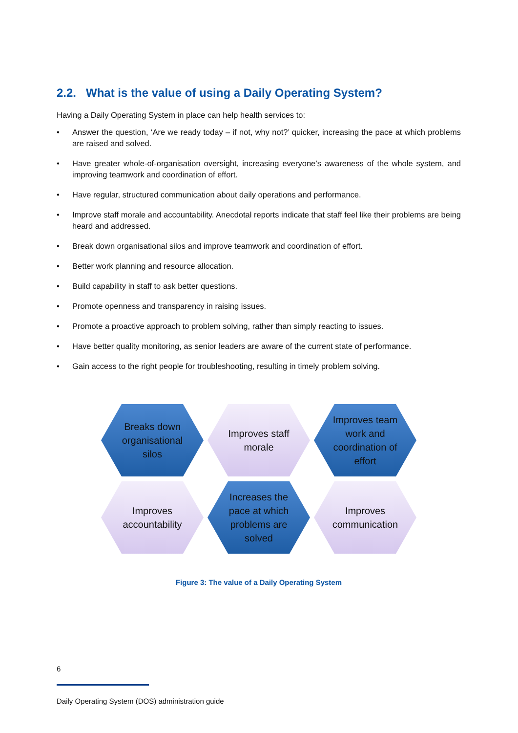2.2. What is the value of using a Daily Operating System?
Having a Daily Operating System in place can help health services to:
• Answer the question, ‘Are we ready today – if not, why not?’ quicker, increasing the pace at which problems are raised and solved.
• Have greater whole-of-organisation oversight, increasing everyone’s awareness of the whole system, and improving teamwork and coordination of effort.
• Have regular, structured communication about daily operations and performance.
• Improve staff morale and accountability. Anecdotal reports indicate that staff feel like their problems are being heard and addressed.
• Break down organisational silos and improve teamwork and coordination of effort.
• Better work planning and resource allocation.
• Build capability in staff to ask better questions.
• Promote openness and transparency in raising issues.
• Promote a proactive approach to problem solving, rather than simply reacting to issues.
• Have better quality monitoring, as senior leaders are aware of the current state of performance.
• Gain access to the right people for troubleshooting, resulting in timely problem solving.
Breaks down organisational silos
Improves staff morale
Improves team work and coordination of effort
Improves accountability
Increases the pace at which problems are solved
Improves communication
Figure 3: The value of a Daily Operating System
6
Daily Operating System (DOS) administration guide